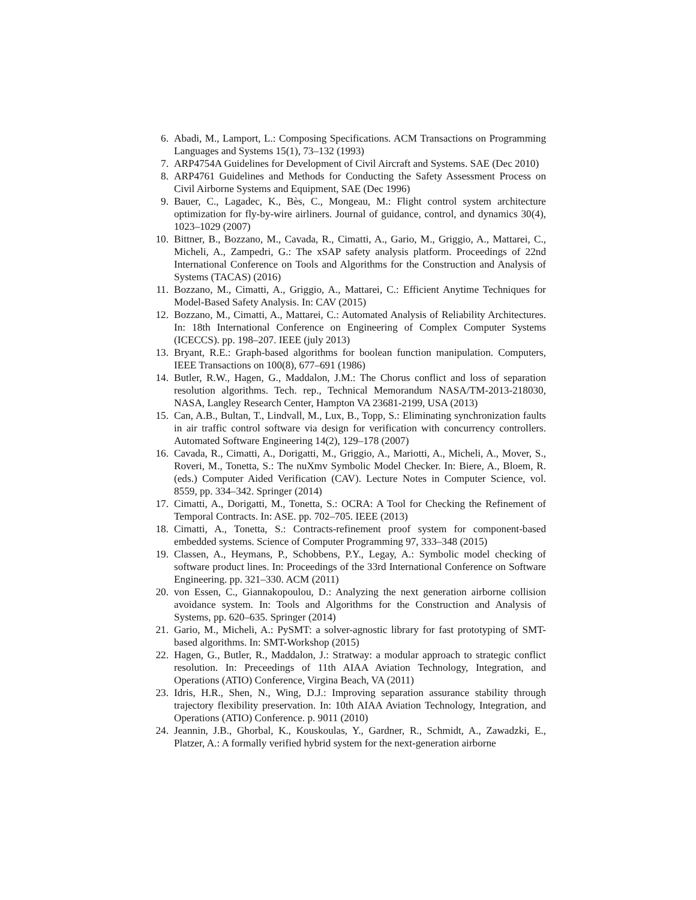6. Abadi, M., Lamport, L.: Composing Specifications. ACM Transactions on Programming Languages and Systems 15(1), 73–132 (1993)
7. ARP4754A Guidelines for Development of Civil Aircraft and Systems. SAE (Dec 2010)
8. ARP4761 Guidelines and Methods for Conducting the Safety Assessment Process on Civil Airborne Systems and Equipment, SAE (Dec 1996)
9. Bauer, C., Lagadec, K., Bès, C., Mongeau, M.: Flight control system architecture optimization for fly-by-wire airliners. Journal of guidance, control, and dynamics 30(4), 1023–1029 (2007)
10. Bittner, B., Bozzano, M., Cavada, R., Cimatti, A., Gario, M., Griggio, A., Mattarei, C., Micheli, A., Zampedri, G.: The xSAP safety analysis platform. Proceedings of 22nd International Conference on Tools and Algorithms for the Construction and Analysis of Systems (TACAS) (2016)
11. Bozzano, M., Cimatti, A., Griggio, A., Mattarei, C.: Efficient Anytime Techniques for Model-Based Safety Analysis. In: CAV (2015)
12. Bozzano, M., Cimatti, A., Mattarei, C.: Automated Analysis of Reliability Architectures. In: 18th International Conference on Engineering of Complex Computer Systems (ICECCS). pp. 198–207. IEEE (july 2013)
13. Bryant, R.E.: Graph-based algorithms for boolean function manipulation. Computers, IEEE Transactions on 100(8), 677–691 (1986)
14. Butler, R.W., Hagen, G., Maddalon, J.M.: The Chorus conflict and loss of separation resolution algorithms. Tech. rep., Technical Memorandum NASA/TM-2013-218030, NASA, Langley Research Center, Hampton VA 23681-2199, USA (2013)
15. Can, A.B., Bultan, T., Lindvall, M., Lux, B., Topp, S.: Eliminating synchronization faults in air traffic control software via design for verification with concurrency controllers. Automated Software Engineering 14(2), 129–178 (2007)
16. Cavada, R., Cimatti, A., Dorigatti, M., Griggio, A., Mariotti, A., Micheli, A., Mover, S., Roveri, M., Tonetta, S.: The nuXmv Symbolic Model Checker. In: Biere, A., Bloem, R. (eds.) Computer Aided Verification (CAV). Lecture Notes in Computer Science, vol. 8559, pp. 334–342. Springer (2014)
17. Cimatti, A., Dorigatti, M., Tonetta, S.: OCRA: A Tool for Checking the Refinement of Temporal Contracts. In: ASE. pp. 702–705. IEEE (2013)
18. Cimatti, A., Tonetta, S.: Contracts-refinement proof system for component-based embedded systems. Science of Computer Programming 97, 333–348 (2015)
19. Classen, A., Heymans, P., Schobbens, P.Y., Legay, A.: Symbolic model checking of software product lines. In: Proceedings of the 33rd International Conference on Software Engineering. pp. 321–330. ACM (2011)
20. von Essen, C., Giannakopoulou, D.: Analyzing the next generation airborne collision avoidance system. In: Tools and Algorithms for the Construction and Analysis of Systems, pp. 620–635. Springer (2014)
21. Gario, M., Micheli, A.: PySMT: a solver-agnostic library for fast prototyping of SMT-based algorithms. In: SMT-Workshop (2015)
22. Hagen, G., Butler, R., Maddalon, J.: Stratway: a modular approach to strategic conflict resolution. In: Preceedings of 11th AIAA Aviation Technology, Integration, and Operations (ATIO) Conference, Virgina Beach, VA (2011)
23. Idris, H.R., Shen, N., Wing, D.J.: Improving separation assurance stability through trajectory flexibility preservation. In: 10th AIAA Aviation Technology, Integration, and Operations (ATIO) Conference. p. 9011 (2010)
24. Jeannin, J.B., Ghorbal, K., Kouskoulas, Y., Gardner, R., Schmidt, A., Zawadzki, E., Platzer, A.: A formally verified hybrid system for the next-generation airborne